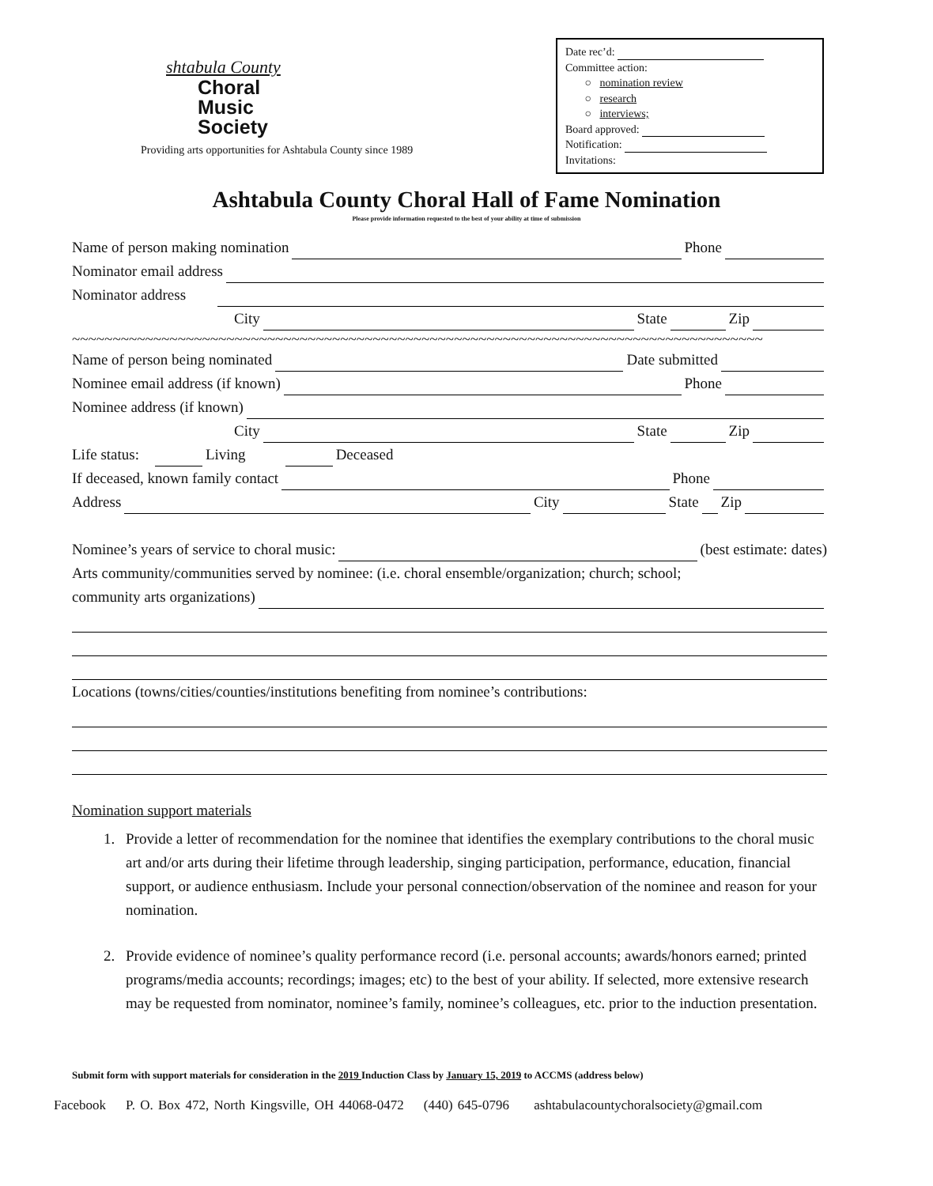shtabula County
Choral
Music
Society
Providing arts opportunities for Ashtabula County since 1989
Date rec’d:
Committee action:
○ nomination review
○ research
○ interviews;
Board approved:
Notification:
Invitations:
Ashtabula County Choral Hall of Fame Nomination
Please provide information requested to the best of your ability at time of submission
Name of person making nomination
Phone
Nominator email address
Nominator address
City
State
Zip
~~~~~~~~~~~~~~~~~~~~~~~~~~~~~~~~~~~~~~~~~~~~~~~~~~~~~~~~~~~~~~~~~~~~~~~~~~~~~~~~~~~~~
Name of person being nominated
Date submitted
Nominee email address (if known)
Phone
Nominee address (if known)
City
State
Zip
Life status:
Living
Deceased
If deceased, known family contact
Phone
Address
City
State
Zip
Nominee’s years of service to choral music:
(best estimate: dates)
Arts community/communities served by nominee: (i.e. choral ensemble/organization; church; school;
community arts organizations)
Locations (towns/cities/counties/institutions benefiting from nominee’s contributions:
Nomination support materials
1. Provide a letter of recommendation for the nominee that identifies the exemplary contributions to the choral music art and/or arts during their lifetime through leadership, singing participation, performance, education, financial support, or audience enthusiasm. Include your personal connection/observation of the nominee and reason for your nomination.
2. Provide evidence of nominee’s quality performance record (i.e. personal accounts; awards/honors earned; printed programs/media accounts; recordings; images; etc) to the best of your ability. If selected, more extensive research may be requested from nominator, nominee’s family, nominee’s colleagues, etc. prior to the induction presentation.
Submit form with support materials for consideration in the 2019 Induction Class by January 15, 2019 to ACCMS (address below)
Facebook P. O. Box 472, North Kingsville, OH 44068-0472 (440) 645-0796 ashtabulacountychoralsociety@gmail.com